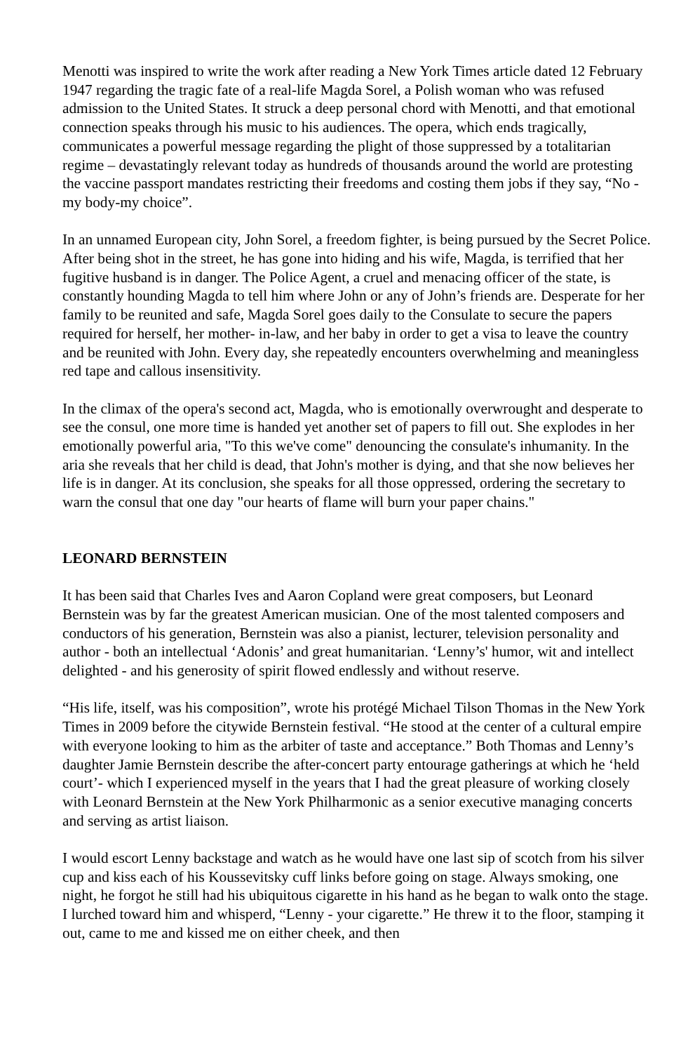Menotti was inspired to write the work after reading a New York Times article dated 12 February 1947 regarding the tragic fate of a real-life Magda Sorel, a Polish woman who was refused admission to the United States. It struck a deep personal chord with Menotti, and that emotional connection speaks through his music to his audiences. The opera, which ends tragically, communicates a powerful message regarding the plight of those suppressed by a totalitarian regime – devastatingly relevant today as hundreds of thousands around the world are protesting the vaccine passport mandates restricting their freedoms and costing them jobs if they say, “No - my body-my choice”.
In an unnamed European city, John Sorel, a freedom fighter, is being pursued by the Secret Police. After being shot in the street, he has gone into hiding and his wife, Magda, is terrified that her fugitive husband is in danger. The Police Agent, a cruel and menacing officer of the state, is constantly hounding Magda to tell him where John or any of John’s friends are. Desperate for her family to be reunited and safe, Magda Sorel goes daily to the Consulate to secure the papers required for herself, her mother- in-law, and her baby in order to get a visa to leave the country and be reunited with John. Every day, she repeatedly encounters overwhelming and meaningless red tape and callous insensitivity.
In the climax of the opera's second act, Magda, who is emotionally overwrought and desperate to see the consul, one more time is handed yet another set of papers to fill out. She explodes in her emotionally powerful aria, "To this we've come" denouncing the consulate's inhumanity. In the aria she reveals that her child is dead, that John's mother is dying, and that she now believes her life is in danger. At its conclusion, she speaks for all those oppressed, ordering the secretary to warn the consul that one day "our hearts of flame will burn your paper chains."
LEONARD BERNSTEIN
It has been said that Charles Ives and Aaron Copland were great composers, but Leonard Bernstein was by far the greatest American musician. One of the most talented composers and conductors of his generation, Bernstein was also a pianist, lecturer, television personality and author - both an intellectual ‘Adonis’ and great humanitarian. ‘Lenny’s' humor, wit and intellect delighted - and his generosity of spirit flowed endlessly and without reserve.
“His life, itself, was his composition”, wrote his protégé Michael Tilson Thomas in the New York Times in 2009 before the citywide Bernstein festival. “He stood at the center of a cultural empire with everyone looking to him as the arbiter of taste and acceptance.” Both Thomas and Lenny’s daughter Jamie Bernstein describe the after-concert party entourage gatherings at which he ‘held court’- which I experienced myself in the years that I had the great pleasure of working closely with Leonard Bernstein at the New York Philharmonic as a senior executive managing concerts and serving as artist liaison.
I would escort Lenny backstage and watch as he would have one last sip of scotch from his silver cup and kiss each of his Koussevitsky cuff links before going on stage. Always smoking, one night, he forgot he still had his ubiquitous cigarette in his hand as he began to walk onto the stage. I lurched toward him and whisperd, “Lenny - your cigarette.” He threw it to the floor, stamping it out, came to me and kissed me on either cheek, and then